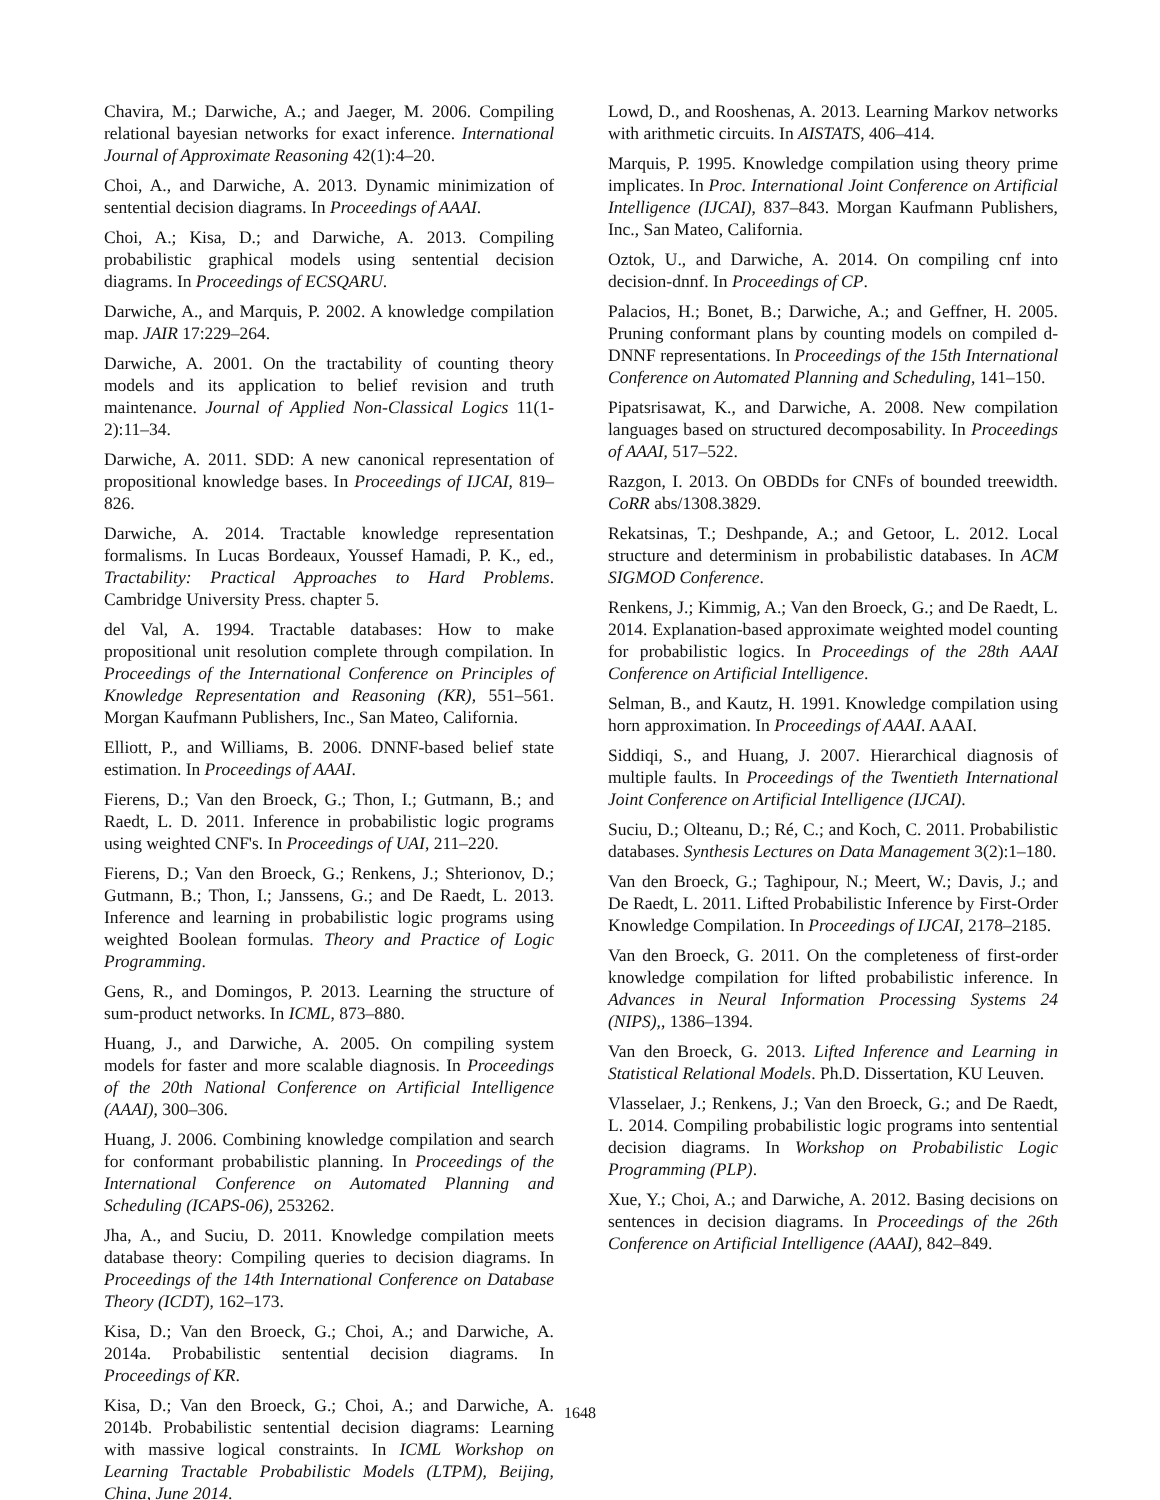Chavira, M.; Darwiche, A.; and Jaeger, M. 2006. Compiling relational bayesian networks for exact inference. International Journal of Approximate Reasoning 42(1):4–20.
Choi, A., and Darwiche, A. 2013. Dynamic minimization of sentential decision diagrams. In Proceedings of AAAI.
Choi, A.; Kisa, D.; and Darwiche, A. 2013. Compiling probabilistic graphical models using sentential decision diagrams. In Proceedings of ECSQARU.
Darwiche, A., and Marquis, P. 2002. A knowledge compilation map. JAIR 17:229–264.
Darwiche, A. 2001. On the tractability of counting theory models and its application to belief revision and truth maintenance. Journal of Applied Non-Classical Logics 11(1-2):11–34.
Darwiche, A. 2011. SDD: A new canonical representation of propositional knowledge bases. In Proceedings of IJCAI, 819–826.
Darwiche, A. 2014. Tractable knowledge representation formalisms. In Lucas Bordeaux, Youssef Hamadi, P. K., ed., Tractability: Practical Approaches to Hard Problems. Cambridge University Press. chapter 5.
del Val, A. 1994. Tractable databases: How to make propositional unit resolution complete through compilation. In Proceedings of the International Conference on Principles of Knowledge Representation and Reasoning (KR), 551–561. Morgan Kaufmann Publishers, Inc., San Mateo, California.
Elliott, P., and Williams, B. 2006. DNNF-based belief state estimation. In Proceedings of AAAI.
Fierens, D.; Van den Broeck, G.; Thon, I.; Gutmann, B.; and Raedt, L. D. 2011. Inference in probabilistic logic programs using weighted CNF's. In Proceedings of UAI, 211–220.
Fierens, D.; Van den Broeck, G.; Renkens, J.; Shterionov, D.; Gutmann, B.; Thon, I.; Janssens, G.; and De Raedt, L. 2013. Inference and learning in probabilistic logic programs using weighted Boolean formulas. Theory and Practice of Logic Programming.
Gens, R., and Domingos, P. 2013. Learning the structure of sum-product networks. In ICML, 873–880.
Huang, J., and Darwiche, A. 2005. On compiling system models for faster and more scalable diagnosis. In Proceedings of the 20th National Conference on Artificial Intelligence (AAAI), 300–306.
Huang, J. 2006. Combining knowledge compilation and search for conformant probabilistic planning. In Proceedings of the International Conference on Automated Planning and Scheduling (ICAPS-06), 253262.
Jha, A., and Suciu, D. 2011. Knowledge compilation meets database theory: Compiling queries to decision diagrams. In Proceedings of the 14th International Conference on Database Theory (ICDT), 162–173.
Kisa, D.; Van den Broeck, G.; Choi, A.; and Darwiche, A. 2014a. Probabilistic sentential decision diagrams. In Proceedings of KR.
Kisa, D.; Van den Broeck, G.; Choi, A.; and Darwiche, A. 2014b. Probabilistic sentential decision diagrams: Learning with massive logical constraints. In ICML Workshop on Learning Tractable Probabilistic Models (LTPM), Beijing, China, June 2014.
Lowd, D., and Rooshenas, A. 2013. Learning Markov networks with arithmetic circuits. In AISTATS, 406–414.
Marquis, P. 1995. Knowledge compilation using theory prime implicates. In Proc. International Joint Conference on Artificial Intelligence (IJCAI), 837–843. Morgan Kaufmann Publishers, Inc., San Mateo, California.
Oztok, U., and Darwiche, A. 2014. On compiling cnf into decision-dnnf. In Proceedings of CP.
Palacios, H.; Bonet, B.; Darwiche, A.; and Geffner, H. 2005. Pruning conformant plans by counting models on compiled d-DNNF representations. In Proceedings of the 15th International Conference on Automated Planning and Scheduling, 141–150.
Pipatsrisawat, K., and Darwiche, A. 2008. New compilation languages based on structured decomposability. In Proceedings of AAAI, 517–522.
Razgon, I. 2013. On OBDDs for CNFs of bounded treewidth. CoRR abs/1308.3829.
Rekatsinas, T.; Deshpande, A.; and Getoor, L. 2012. Local structure and determinism in probabilistic databases. In ACM SIGMOD Conference.
Renkens, J.; Kimmig, A.; Van den Broeck, G.; and De Raedt, L. 2014. Explanation-based approximate weighted model counting for probabilistic logics. In Proceedings of the 28th AAAI Conference on Artificial Intelligence.
Selman, B., and Kautz, H. 1991. Knowledge compilation using horn approximation. In Proceedings of AAAI. AAAI.
Siddiqi, S., and Huang, J. 2007. Hierarchical diagnosis of multiple faults. In Proceedings of the Twentieth International Joint Conference on Artificial Intelligence (IJCAI).
Suciu, D.; Olteanu, D.; Ré, C.; and Koch, C. 2011. Probabilistic databases. Synthesis Lectures on Data Management 3(2):1–180.
Van den Broeck, G.; Taghipour, N.; Meert, W.; Davis, J.; and De Raedt, L. 2011. Lifted Probabilistic Inference by First-Order Knowledge Compilation. In Proceedings of IJCAI, 2178–2185.
Van den Broeck, G. 2011. On the completeness of first-order knowledge compilation for lifted probabilistic inference. In Advances in Neural Information Processing Systems 24 (NIPS),, 1386–1394.
Van den Broeck, G. 2013. Lifted Inference and Learning in Statistical Relational Models. Ph.D. Dissertation, KU Leuven.
Vlasselaer, J.; Renkens, J.; Van den Broeck, G.; and De Raedt, L. 2014. Compiling probabilistic logic programs into sentential decision diagrams. In Workshop on Probabilistic Logic Programming (PLP).
Xue, Y.; Choi, A.; and Darwiche, A. 2012. Basing decisions on sentences in decision diagrams. In Proceedings of the 26th Conference on Artificial Intelligence (AAAI), 842–849.
1648